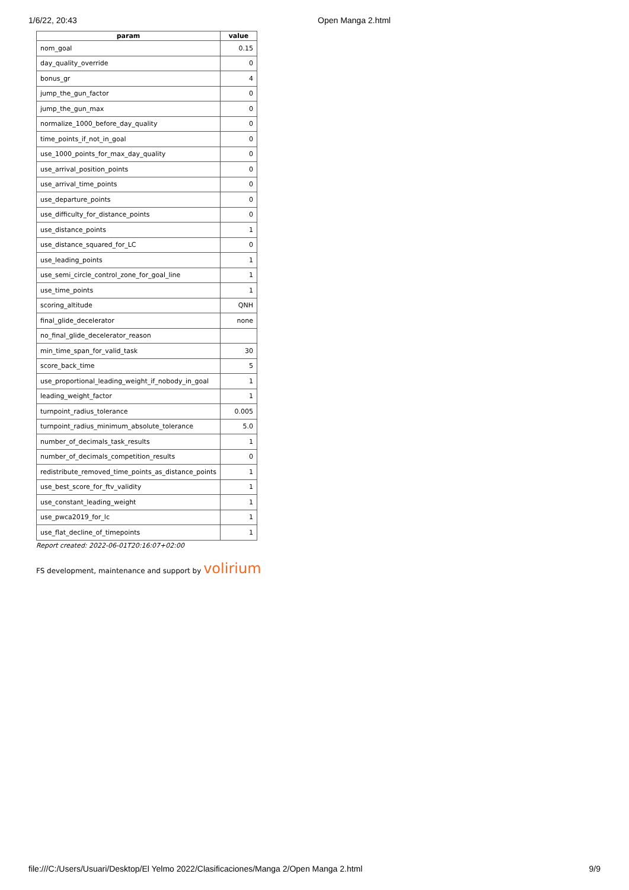1/6/22, 20:43 Open Manga 2.html
| param | value |
| --- | --- |
| nom_goal | 0.15 |
| day_quality_override | 0 |
| bonus_gr | 4 |
| jump_the_gun_factor | 0 |
| jump_the_gun_max | 0 |
| normalize_1000_before_day_quality | 0 |
| time_points_if_not_in_goal | 0 |
| use_1000_points_for_max_day_quality | 0 |
| use_arrival_position_points | 0 |
| use_arrival_time_points | 0 |
| use_departure_points | 0 |
| use_difficulty_for_distance_points | 0 |
| use_distance_points | 1 |
| use_distance_squared_for_LC | 0 |
| use_leading_points | 1 |
| use_semi_circle_control_zone_for_goal_line | 1 |
| use_time_points | 1 |
| scoring_altitude | QNH |
| final_glide_decelerator | none |
| no_final_glide_decelerator_reason | |
| min_time_span_for_valid_task | 30 |
| score_back_time | 5 |
| use_proportional_leading_weight_if_nobody_in_goal | 1 |
| leading_weight_factor | 1 |
| turnpoint_radius_tolerance | 0.005 |
| turnpoint_radius_minimum_absolute_tolerance | 5.0 |
| number_of_decimals_task_results | 1 |
| number_of_decimals_competition_results | 0 |
| redistribute_removed_time_points_as_distance_points | 1 |
| use_best_score_for_ftv_validity | 1 |
| use_constant_leading_weight | 1 |
| use_pwca2019_for_lc | 1 |
| use_flat_decline_of_timepoints | 1 |
Report created: 2022-06-01T20:16:07+02:00
FS development, maintenance and support by volirium
file:///C:/Users/Usuari/Desktop/El Yelmo 2022/Clasificaciones/Manga 2/Open Manga 2.html 9/9